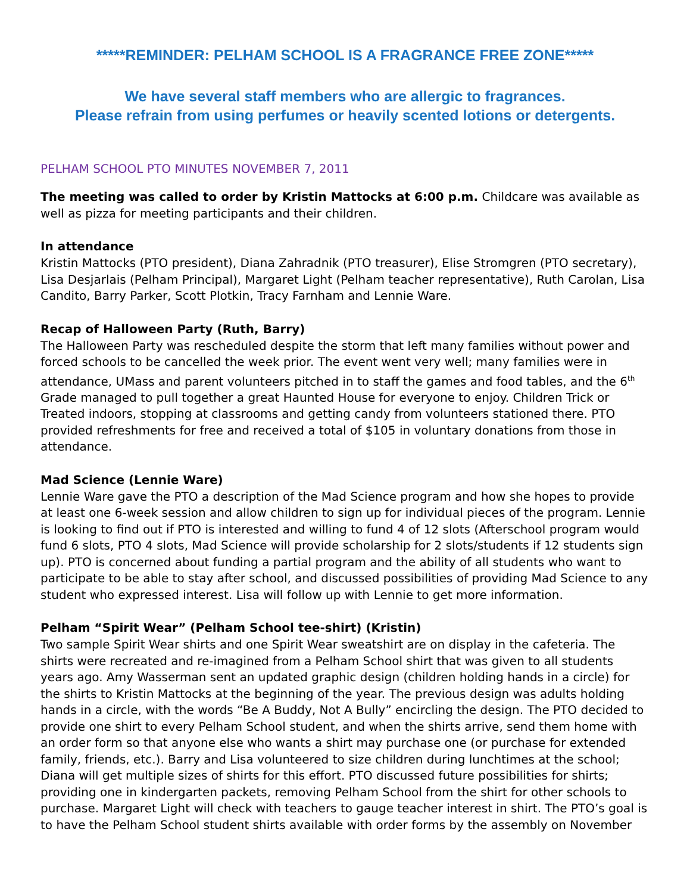*****REMINDER: PELHAM SCHOOL IS A FRAGRANCE FREE ZONE*****
We have several staff members who are allergic to fragrances.
Please refrain from using perfumes or heavily scented lotions or detergents.
PELHAM SCHOOL PTO MINUTES NOVEMBER 7, 2011
The meeting was called to order by Kristin Mattocks at 6:00 p.m. Childcare was available as well as pizza for meeting participants and their children.
In attendance
Kristin Mattocks (PTO president), Diana Zahradnik (PTO treasurer), Elise Stromgren (PTO secretary), Lisa Desjarlais (Pelham Principal), Margaret Light (Pelham teacher representative), Ruth Carolan, Lisa Candito, Barry Parker, Scott Plotkin, Tracy Farnham and Lennie Ware.
Recap of Halloween Party (Ruth, Barry)
The Halloween Party was rescheduled despite the storm that left many families without power and forced schools to be cancelled the week prior. The event went very well; many families were in attendance, UMass and parent volunteers pitched in to staff the games and food tables, and the 6<sup>th</sup> Grade managed to pull together a great Haunted House for everyone to enjoy. Children Trick or Treated indoors, stopping at classrooms and getting candy from volunteers stationed there. PTO provided refreshments for free and received a total of $105 in voluntary donations from those in attendance.
Mad Science (Lennie Ware)
Lennie Ware gave the PTO a description of the Mad Science program and how she hopes to provide at least one 6-week session and allow children to sign up for individual pieces of the program. Lennie is looking to find out if PTO is interested and willing to fund 4 of 12 slots (Afterschool program would fund 6 slots, PTO 4 slots, Mad Science will provide scholarship for 2 slots/students if 12 students sign up). PTO is concerned about funding a partial program and the ability of all students who want to participate to be able to stay after school, and discussed possibilities of providing Mad Science to any student who expressed interest. Lisa will follow up with Lennie to get more information.
Pelham “Spirit Wear” (Pelham School tee-shirt) (Kristin)
Two sample Spirit Wear shirts and one Spirit Wear sweatshirt are on display in the cafeteria. The shirts were recreated and re-imagined from a Pelham School shirt that was given to all students years ago. Amy Wasserman sent an updated graphic design (children holding hands in a circle) for the shirts to Kristin Mattocks at the beginning of the year. The previous design was adults holding hands in a circle, with the words “Be A Buddy, Not A Bully” encircling the design. The PTO decided to provide one shirt to every Pelham School student, and when the shirts arrive, send them home with an order form so that anyone else who wants a shirt may purchase one (or purchase for extended family, friends, etc.). Barry and Lisa volunteered to size children during lunchtimes at the school; Diana will get multiple sizes of shirts for this effort. PTO discussed future possibilities for shirts; providing one in kindergarten packets, removing Pelham School from the shirt for other schools to purchase. Margaret Light will check with teachers to gauge teacher interest in shirt. The PTO’s goal is to have the Pelham School student shirts available with order forms by the assembly on November